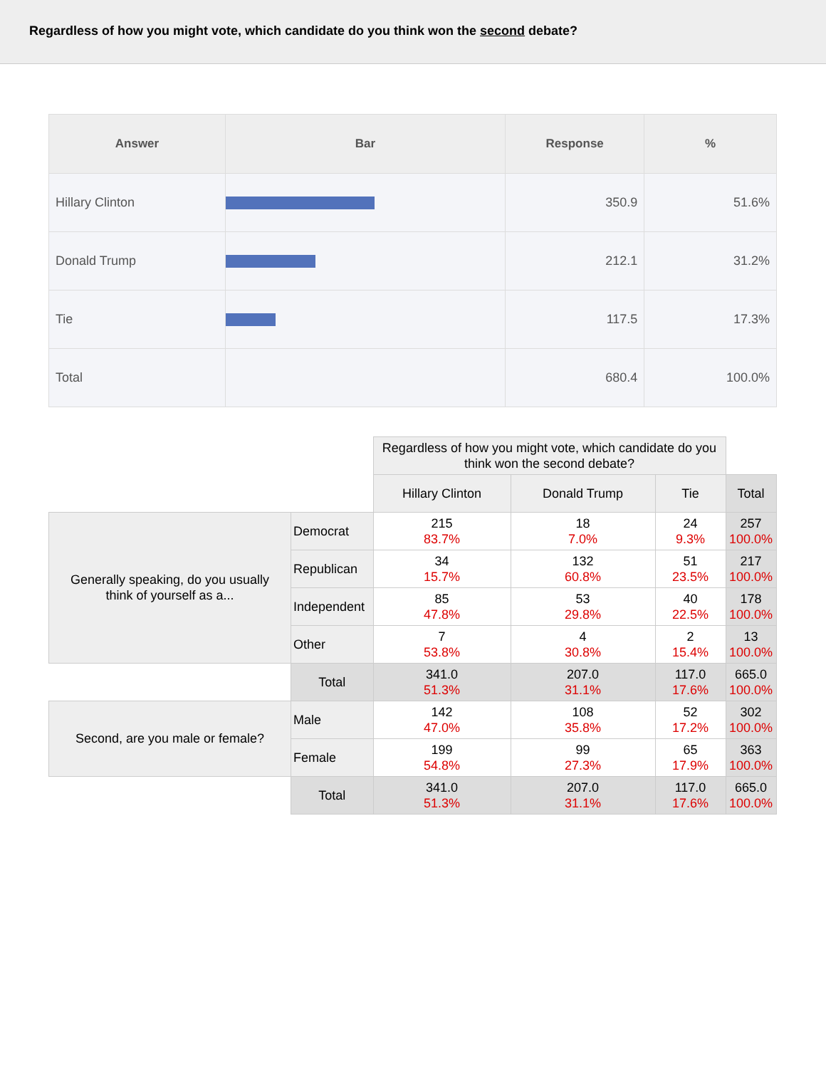Regardless of how you might vote, which candidate do you think won the second debate?
| Answer | Bar | Response | % |
| --- | --- | --- | --- |
| Hillary Clinton | | 350.9 | 51.6% |
| Donald Trump | | 212.1 | 31.2% |
| Tie | | 117.5 | 17.3% |
| Total | | 680.4 | 100.0% |
| | | Regardless of how you might vote, which candidate do you think won the second debate? | | | |
| | | Hillary Clinton | Donald Trump | Tie | Total |
| Generally speaking, do you usually think of yourself as a... | Democrat | 215 83.7% | 18 7.0% | 24 9.3% | 257 100.0% |
| | Republican | 34 15.7% | 132 60.8% | 51 23.5% | 217 100.0% |
| | Independent | 85 47.8% | 53 29.8% | 40 22.5% | 178 100.0% |
| | Other | 7 53.8% | 4 30.8% | 2 15.4% | 13 100.0% |
| | Total | 341.0 51.3% | 207.0 31.1% | 117.0 17.6% | 665.0 100.0% |
| Second, are you male or female? | Male | 142 47.0% | 108 35.8% | 52 17.2% | 302 100.0% |
| | Female | 199 54.8% | 99 27.3% | 65 17.9% | 363 100.0% |
| | Total | 341.0 51.3% | 207.0 31.1% | 117.0 17.6% | 665.0 100.0% |